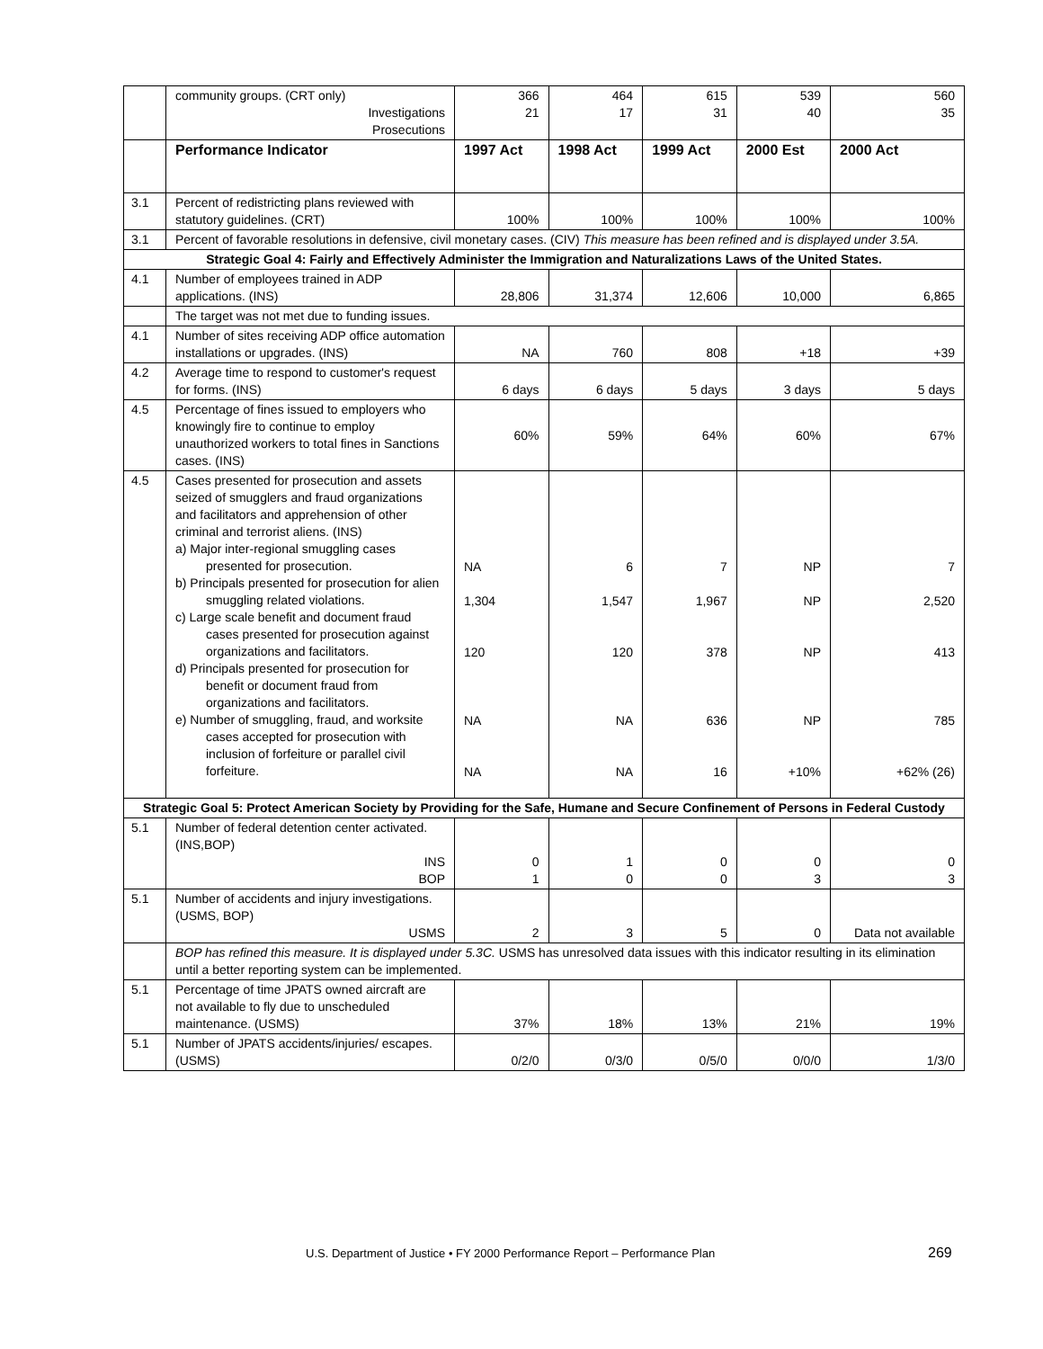| | community groups. (CRT only) Investigations Prosecutions | 366 21 | 464 17 | 615 31 | 539 40 | 560 35 |
| | Performance Indicator | 1997 Act | 1998 Act | 1999 Act | 2000 Est | 2000 Act |
| 3.1 | Percent of redistricting plans reviewed with statutory guidelines. (CRT) | 100% | 100% | 100% | 100% | 100% |
| 3.1 | Percent of favorable resolutions in defensive, civil monetary cases. (CIV) This measure has been refined and is displayed under 3.5A. | | | | | |
| Strategic Goal 4: Fairly and Effectively Administer the Immigration and Naturalizations Laws of the United States. | | | | | | |
| 4.1 | Number of employees trained in ADP applications. (INS) | 28,806 | 31,374 | 12,606 | 10,000 | 6,865 |
| | The target was not met due to funding issues. | | | | | |
| 4.1 | Number of sites receiving ADP office automation installations or upgrades. (INS) | NA | 760 | 808 | +18 | +39 |
| 4.2 | Average time to respond to customer's request for forms. (INS) | 6 days | 6 days | 5 days | 3 days | 5 days |
| 4.5 | Percentage of fines issued to employers who knowingly fire to continue to employ unauthorized workers to total fines in Sanctions cases. (INS) | 60% | 59% | 64% | 60% | 67% |
| 4.5 | Cases presented for prosecution and assets seized of smugglers and fraud organizations and facilitators and apprehension of other criminal and terrorist aliens. (INS) a) Major inter-regional smuggling cases presented for prosecution. b) Principals presented for prosecution for alien smuggling related violations. c) Large scale benefit and document fraud cases presented for prosecution against organizations and facilitators. d) Principals presented for prosecution for benefit or document fraud from organizations and facilitators. e) Number of smuggling, fraud, and worksite cases accepted for prosecution with inclusion of forfeiture or parallel civil forfeiture. | NA 1,304 120 NA NA | 6 1,547 120 NA NA | 7 1,967 378 636 16 | NP NP NP NP +10% | 7 2,520 413 785 +62% (26) |
| Strategic Goal 5: Protect American Society by Providing for the Safe, Humane and Secure Confinement of Persons in Federal Custody | | | | | | |
| 5.1 | Number of federal detention center activated. (INS,BOP) INS BOP | 0 1 | 1 0 | 0 0 | 0 3 | 0 3 |
| 5.1 | Number of accidents and injury investigations. (USMS, BOP) USMS | 2 | 3 | 5 | 0 | Data not available |
| | BOP has refined this measure. It is displayed under 5.3C. USMS has unresolved data issues with this indicator resulting in its elimination until a better reporting system can be implemented. | | | | | |
| 5.1 | Percentage of time JPATS owned aircraft are not available to fly due to unscheduled maintenance. (USMS) | 37% | 18% | 13% | 21% | 19% |
| 5.1 | Number of JPATS accidents/injuries/ escapes. (USMS) | 0/2/0 | 0/3/0 | 0/5/0 | 0/0/0 | 1/3/0 |
U.S. Department of Justice • FY 2000 Performance Report – Performance Plan
269